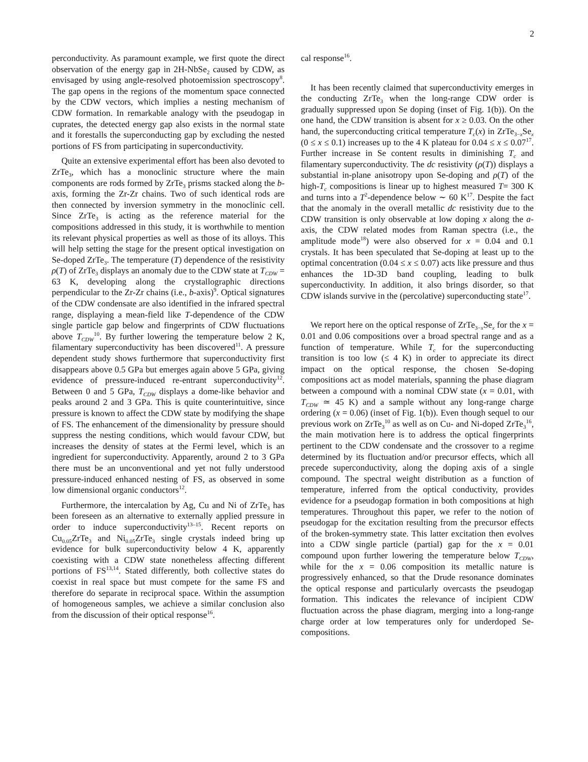2
perconductivity. As paramount example, we first quote the direct observation of the energy gap in 2H-NbSe<sub>2</sub> caused by CDW, as envisaged by using angle-resolved photoemission spectroscopy<sup>8</sup>. The gap opens in the regions of the momentum space connected by the CDW vectors, which implies a nesting mechanism of CDW formation. In remarkable analogy with the pseudogap in cuprates, the detected energy gap also exists in the normal state and it forestalls the superconducting gap by excluding the nested portions of FS from participating in superconductivity.
Quite an extensive experimental effort has been also devoted to ZrTe<sub>3</sub>, which has a monoclinic structure where the main components are rods formed by ZrTe<sub>3</sub> prisms stacked along the b-axis, forming the Zr-Zr chains. Two of such identical rods are then connected by inversion symmetry in the monoclinic cell. Since ZrTe<sub>3</sub> is acting as the reference material for the compositions addressed in this study, it is worthwhile to mention its relevant physical properties as well as those of its alloys. This will help setting the stage for the present optical investigation on Se-doped ZrTe<sub>3</sub>. The temperature (T) dependence of the resistivity ρ(T) of ZrTe<sub>3</sub> displays an anomaly due to the CDW state at T<sub>CDW</sub> = 63 K, developing along the crystallographic directions perpendicular to the Zr-Zr chains (i.e., b-axis)<sup>9</sup>. Optical signatures of the CDW condensate are also identified in the infrared spectral range, displaying a mean-field like T-dependence of the CDW single particle gap below and fingerprints of CDW fluctuations above T<sub>CDW</sub><sup>10</sup>. By further lowering the temperature below 2 K, filamentary superconductivity has been discovered<sup>11</sup>. A pressure dependent study shows furthermore that superconductivity first disappears above 0.5 GPa but emerges again above 5 GPa, giving evidence of pressure-induced re-entrant superconductivity<sup>12</sup>. Between 0 and 5 GPa, T<sub>CDW</sub> displays a dome-like behavior and peaks around 2 and 3 GPa. This is quite counterintuitive, since pressure is known to affect the CDW state by modifying the shape of FS. The enhancement of the dimensionality by pressure should suppress the nesting conditions, which would favour CDW, but increases the density of states at the Fermi level, which is an ingredient for superconductivity. Apparently, around 2 to 3 GPa there must be an unconventional and yet not fully understood pressure-induced enhanced nesting of FS, as observed in some low dimensional organic conductors<sup>12</sup>.
Furthermore, the intercalation by Ag, Cu and Ni of ZrTe<sub>3</sub> has been foreseen as an alternative to externally applied pressure in order to induce superconductivity<sup>13–15</sup>. Recent reports on Cu<sub>0.05</sub>ZrTe<sub>3</sub> and Ni<sub>0.05</sub>ZrTe<sub>3</sub> single crystals indeed bring up evidence for bulk superconductivity below 4 K, apparently coexisting with a CDW state nonetheless affecting different portions of FS<sup>13,14</sup>. Stated differently, both collective states do coexist in real space but must compete for the same FS and therefore do separate in reciprocal space. Within the assumption of homogeneous samples, we achieve a similar conclusion also from the discussion of their optical response<sup>16</sup>.
cal response<sup>16</sup>.
It has been recently claimed that superconductivity emerges in the conducting ZrTe<sub>3</sub> when the long-range CDW order is gradually suppressed upon Se doping (inset of Fig. 1(b)). On the one hand, the CDW transition is absent for x ≥ 0.03. On the other hand, the superconducting critical temperature T<sub>c</sub>(x) in ZrTe<sub>3−x</sub>Se<sub>x</sub> (0 ≤ x ≤ 0.1) increases up to the 4 K plateau for 0.04 ≤ x ≤ 0.07<sup>17</sup>. Further increase in Se content results in diminishing T<sub>c</sub> and filamentary superconductivity. The dc resistivity (ρ(T)) displays a substantial in-plane anisotropy upon Se-doping and ρ(T) of the high-T<sub>c</sub> compositions is linear up to highest measured T= 300 K and turns into a T<sup>2</sup>-dependence below ∼ 60 K<sup>17</sup>. Despite the fact that the anomaly in the overall metallic dc resistivity due to the CDW transition is only observable at low doping x along the a-axis, the CDW related modes from Raman spectra (i.e., the amplitude mode<sup>18</sup>) were also observed for x = 0.04 and 0.1 crystals. It has been speculated that Se-doping at least up to the optimal concentration (0.04 ≤ x ≤ 0.07) acts like pressure and thus enhances the 1D-3D band coupling, leading to bulk superconductivity. In addition, it also brings disorder, so that CDW islands survive in the (percolative) superconducting state<sup>17</sup>.
We report here on the optical response of ZrTe<sub>3−x</sub>Se<sub>x</sub> for the x = 0.01 and 0.06 compositions over a broad spectral range and as a function of temperature. While T<sub>c</sub> for the superconducting transition is too low (≤ 4 K) in order to appreciate its direct impact on the optical response, the chosen Se-doping compositions act as model materials, spanning the phase diagram between a compound with a nominal CDW state (x = 0.01, with T<sub>CDW</sub> ≃ 45 K) and a sample without any long-range charge ordering (x = 0.06) (inset of Fig. 1(b)). Even though sequel to our previous work on ZrTe<sub>3</sub><sup>10</sup> as well as on Cu- and Ni-doped ZrTe<sub>3</sub><sup>16</sup>, the main motivation here is to address the optical fingerprints pertinent to the CDW condensate and the crossover to a regime determined by its fluctuation and/or precursor effects, which all precede superconductivity, along the doping axis of a single compound. The spectral weight distribution as a function of temperature, inferred from the optical conductivity, provides evidence for a pseudogap formation in both compositions at high temperatures. Throughout this paper, we refer to the notion of pseudogap for the excitation resulting from the precursor effects of the broken-symmetry state. This latter excitation then evolves into a CDW single particle (partial) gap for the x = 0.01 compound upon further lowering the temperature below T<sub>CDW</sub>, while for the x = 0.06 composition its metallic nature is progressively enhanced, so that the Drude resonance dominates the optical response and particularly overcasts the pseudogap formation. This indicates the relevance of incipient CDW fluctuation across the phase diagram, merging into a long-range charge order at low temperatures only for underdoped Se-compositions.